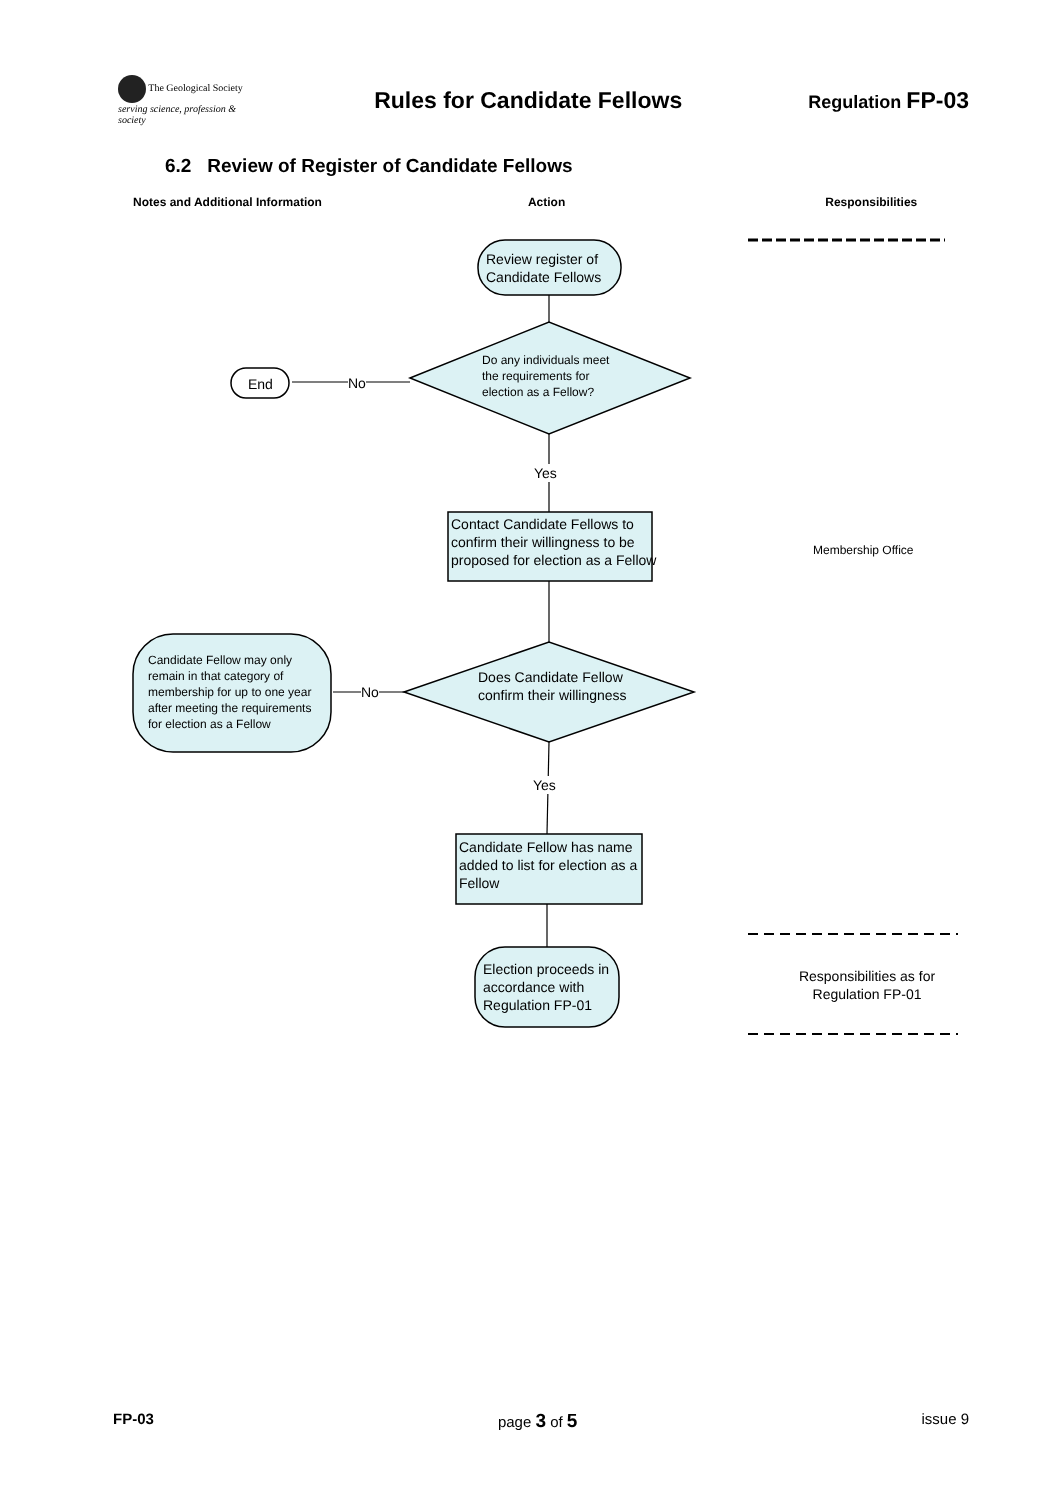The Geological Society
serving science, profession & society
Rules for Candidate Fellows
Regulation FP-03
6.2 Review of Register of Candidate Fellows
Notes and Additional Information Action Responsibilities
Review register of
Candidate Fellows
Do any individuals meet
the requirements for
election as a Fellow?
End No
Yes
Contact Candidate Fellows to
confirm their willingness to be
proposed for election as a Fellow
Membership Office
Does Candidate Fellow
confirm their willingness
Candidate Fellow may only
remain in that category of
membership for up to one year
after meeting the requirements
for election as a Fellow
No
Yes
Candidate Fellow has name
added to list for election as a
Fellow
Election proceeds in
accordance with
Regulation FP-01
Responsibilities as for
Regulation FP-01
FP-03 page 3 of 5 issue 9